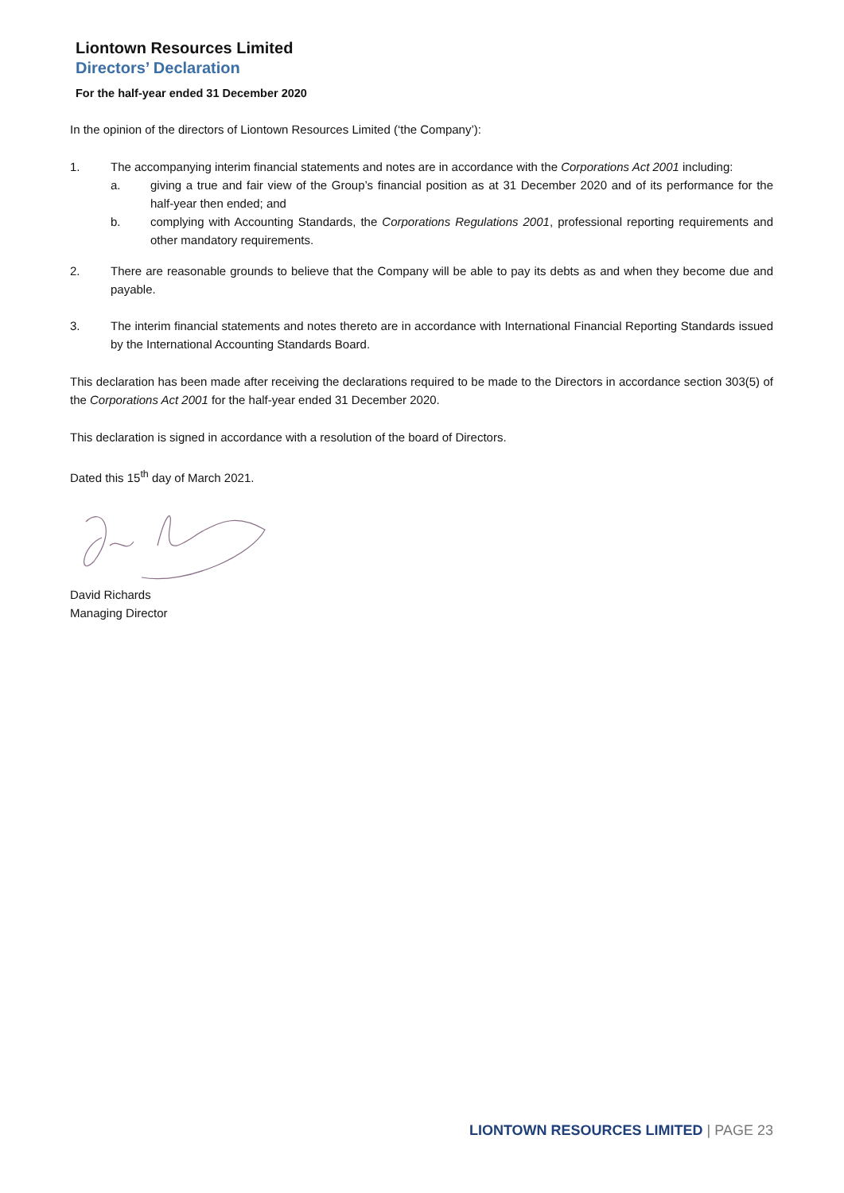Liontown Resources Limited
Directors’ Declaration
For the half-year ended 31 December 2020
In the opinion of the directors of Liontown Resources Limited (‘the Company’):
1. The accompanying interim financial statements and notes are in accordance with the Corporations Act 2001 including:
a. giving a true and fair view of the Group’s financial position as at 31 December 2020 and of its performance for the half-year then ended; and
b. complying with Accounting Standards, the Corporations Regulations 2001, professional reporting requirements and other mandatory requirements.
2. There are reasonable grounds to believe that the Company will be able to pay its debts as and when they become due and payable.
3. The interim financial statements and notes thereto are in accordance with International Financial Reporting Standards issued by the International Accounting Standards Board.
This declaration has been made after receiving the declarations required to be made to the Directors in accordance section 303(5) of the Corporations Act 2001 for the half-year ended 31 December 2020.
This declaration is signed in accordance with a resolution of the board of Directors.
Dated this 15<sup>th</sup> day of March 2021.
David Richards
Managing Director
LIONTOWN RESOURCES LIMITED | PAGE 23